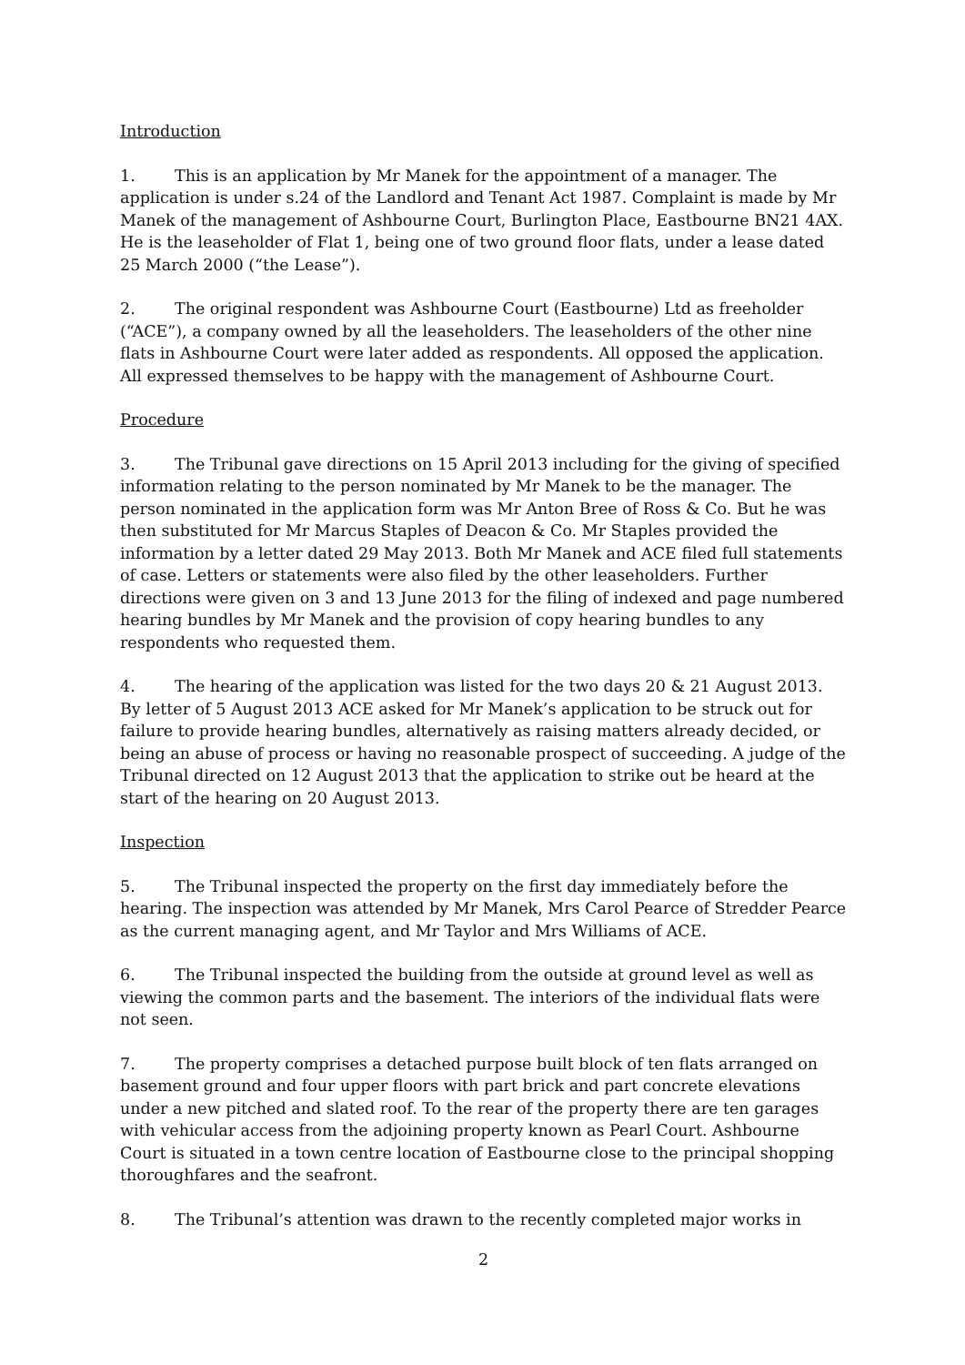Introduction
1. This is an application by Mr Manek for the appointment of a manager. The application is under s.24 of the Landlord and Tenant Act 1987. Complaint is made by Mr Manek of the management of Ashbourne Court, Burlington Place, Eastbourne BN21 4AX. He is the leaseholder of Flat 1, being one of two ground floor flats, under a lease dated 25 March 2000 (“the Lease”).
2. The original respondent was Ashbourne Court (Eastbourne) Ltd as freeholder (“ACE”), a company owned by all the leaseholders. The leaseholders of the other nine flats in Ashbourne Court were later added as respondents. All opposed the application. All expressed themselves to be happy with the management of Ashbourne Court.
Procedure
3. The Tribunal gave directions on 15 April 2013 including for the giving of specified information relating to the person nominated by Mr Manek to be the manager. The person nominated in the application form was Mr Anton Bree of Ross & Co. But he was then substituted for Mr Marcus Staples of Deacon & Co. Mr Staples provided the information by a letter dated 29 May 2013. Both Mr Manek and ACE filed full statements of case. Letters or statements were also filed by the other leaseholders. Further directions were given on 3 and 13 June 2013 for the filing of indexed and page numbered hearing bundles by Mr Manek and the provision of copy hearing bundles to any respondents who requested them.
4. The hearing of the application was listed for the two days 20 & 21 August 2013. By letter of 5 August 2013 ACE asked for Mr Manek’s application to be struck out for failure to provide hearing bundles, alternatively as raising matters already decided, or being an abuse of process or having no reasonable prospect of succeeding. A judge of the Tribunal directed on 12 August 2013 that the application to strike out be heard at the start of the hearing on 20 August 2013.
Inspection
5. The Tribunal inspected the property on the first day immediately before the hearing. The inspection was attended by Mr Manek, Mrs Carol Pearce of Stredder Pearce as the current managing agent, and Mr Taylor and Mrs Williams of ACE.
6. The Tribunal inspected the building from the outside at ground level as well as viewing the common parts and the basement. The interiors of the individual flats were not seen.
7. The property comprises a detached purpose built block of ten flats arranged on basement ground and four upper floors with part brick and part concrete elevations under a new pitched and slated roof. To the rear of the property there are ten garages with vehicular access from the adjoining property known as Pearl Court. Ashbourne Court is situated in a town centre location of Eastbourne close to the principal shopping thoroughfares and the seafront.
8. The Tribunal’s attention was drawn to the recently completed major works in
2